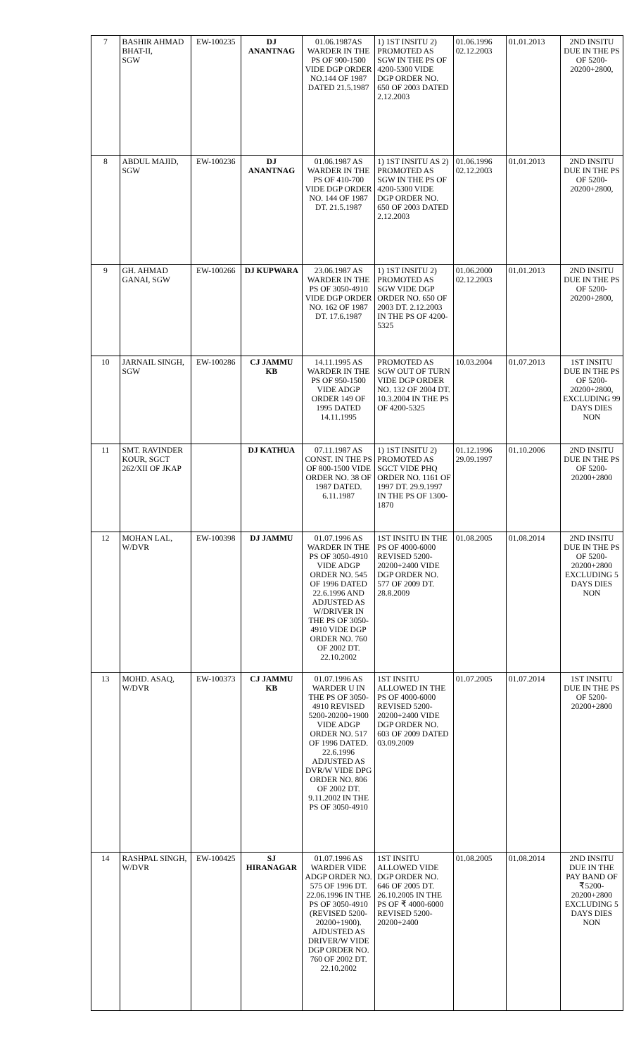| 7 | BASHIR AHMAD BHAT-II, SGW | EW-100235 | DJ ANANTNAG | 01.06.1987AS WARDER IN THE PS OF 900-1500 VIDE DGP ORDER NO.144 OF 1987 DATED 21.5.1987 | 1) 1ST INSITU 2) PROMOTED AS SGW IN THE PS OF 4200-5300 VIDE DGP ORDER NO. 650 OF 2003 DATED 2.12.2003 | 01.06.1996 02.12.2003 | 01.01.2013 | 2ND INSITU DUE IN THE PS OF 5200-20200+2800, |
| 8 | ABDUL MAJID, SGW | EW-100236 | DJ ANANTNAG | 01.06.1987 AS WARDER IN THE PS OF 410-700 VIDE DGP ORDER NO. 144 OF 1987 DT. 21.5.1987 | 1) 1ST INSITU AS 2) PROMOTED AS SGW IN THE PS OF 4200-5300 VIDE DGP ORDER NO. 650 OF 2003 DATED 2.12.2003 | 01.06.1996 02.12.2003 | 01.01.2013 | 2ND INSITU DUE IN THE PS OF 5200-20200+2800, |
| 9 | GH. AHMAD GANAI, SGW | EW-100266 | DJ KUPWARA | 23.06.1987 AS WARDER IN THE PS OF 3050-4910 VIDE DGP ORDER NO. 162 OF 1987 DT. 17.6.1987 | 1) 1ST INSITU 2) PROMOTED AS SGW VIDE DGP ORDER NO. 650 OF 2003 DT. 2.12.2003 IN THE PS OF 4200-5325 | 01.06.2000 02.12.2003 | 01.01.2013 | 2ND INSITU DUE IN THE PS OF 5200-20200+2800, |
| 10 | JARNAIL SINGH, SGW | EW-100286 | CJ JAMMU KB | 14.11.1995 AS WARDER IN THE PS OF 950-1500 VIDE ADGP ORDER 149 OF 1995 DATED 14.11.1995 | PROMOTED AS SGW OUT OF TURN VIDE DGP ORDER NO. 132 OF 2004 DT. 10.3.2004 IN THE PS OF 4200-5325 | 10.03.2004 | 01.07.2013 | 1ST INSITU DUE IN THE PS OF 5200-20200+2800, EXCLUDING 99 DAYS DIES NON |
| 11 | SMT. RAVINDER KOUR, SGCT 262/XII OF JKAP | | DJ KATHUA | 07.11.1987 AS CONST. IN THE PS OF 800-1500 VIDE ORDER NO. 38 OF 1987 DATED. 6.11.1987 | 1) 1ST INSITU 2) PROMOTED AS SGCT VIDE PHQ ORDER NO. 1161 OF 1997 DT. 29.9.1997 IN THE PS OF 1300-1870 | 01.12.1996 29.09.1997 | 01.10.2006 | 2ND INSITU DUE IN THE PS OF 5200-20200+2800 |
| 12 | MOHAN LAL, W/DVR | EW-100398 | DJ JAMMU | 01.07.1996 AS WARDER IN THE PS OF 3050-4910 VIDE ADGP ORDER NO. 545 OF 1996 DATED 22.6.1996 AND ADJUSTED AS W/DRIVER IN THE PS OF 3050-4910 VIDE DGP ORDER NO. 760 OF 2002 DT. 22.10.2002 | 1ST INSITU IN THE PS OF 4000-6000 REVISED 5200-20200+2400 VIDE DGP ORDER NO. 577 OF 2009 DT. 28.8.2009 | 01.08.2005 | 01.08.2014 | 2ND INSITU DUE IN THE PS OF 5200-20200+2800 EXCLUDING 5 DAYS DIES NON |
| 13 | MOHD. ASAQ, W/DVR | EW-100373 | CJ JAMMU KB | 01.07.1996 AS WARDER U IN THE PS OF 3050-4910 REVISED 5200-20200+1900 VIDE ADGP ORDER NO. 517 OF 1996 DATED. 22.6.1996 ADJUSTED AS DVR/W VIDE DPG ORDER NO. 806 OF 2002 DT. 9.11.2002 IN THE PS OF 3050-4910 | 1ST INSITU ALLOWED IN THE PS OF 4000-6000 REVISED 5200-20200+2400 VIDE DGP ORDER NO. 603 OF 2009 DATED 03.09.2009 | 01.07.2005 | 01.07.2014 | 1ST INSITU DUE IN THE PS OF 5200-20200+2800 |
| 14 | RASHPAL SINGH, W/DVR | EW-100425 | SJ HIRANAGAR | 01.07.1996 AS WARDER VIDE ADGP ORDER NO. 575 OF 1996 DT. 22.06.1996 IN THE PS OF 3050-4910 (REVISED 5200-20200+1900). AJDUSTED AS DRIVER/W VIDE DGP ORDER NO. 760 OF 2002 DT. 22.10.2002 | 1ST INSITU ALLOWED VIDE DGP ORDER NO. 646 OF 2005 DT. 26.10.2005 IN THE PS OF ₹ 4000-6000 REVISED 5200-20200+2400 | 01.08.2005 | 01.08.2014 | 2ND INSITU DUE IN THE PAY BAND OF ₹5200-20200+2800 EXCLUDING 5 DAYS DIES NON |